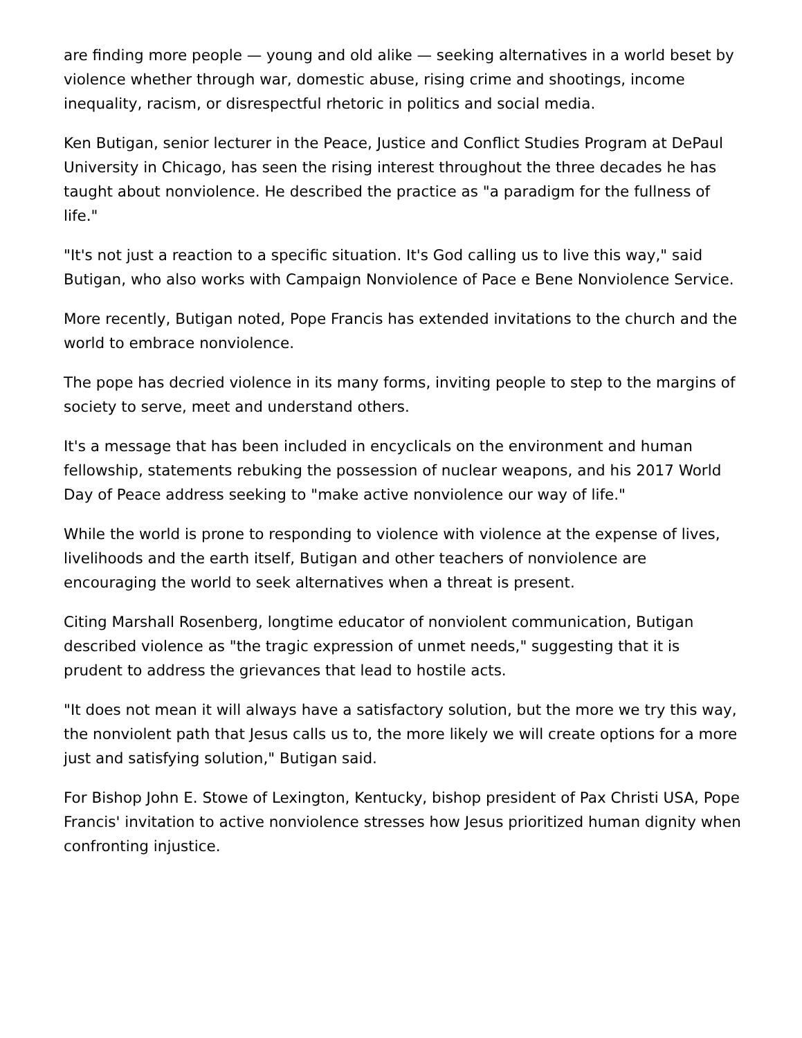are finding more people — young and old alike — seeking alternatives in a world beset by violence whether through war, domestic abuse, rising crime and shootings, income inequality, racism, or disrespectful rhetoric in politics and social media.
Ken Butigan, senior lecturer in the Peace, Justice and Conflict Studies Program at DePaul University in Chicago, has seen the rising interest throughout the three decades he has taught about nonviolence. He described the practice as "a paradigm for the fullness of life."
"It's not just a reaction to a specific situation. It's God calling us to live this way," said Butigan, who also works with Campaign Nonviolence of Pace e Bene Nonviolence Service.
More recently, Butigan noted, Pope Francis has extended invitations to the church and the world to embrace nonviolence.
The pope has decried violence in its many forms, inviting people to step to the margins of society to serve, meet and understand others.
It's a message that has been included in encyclicals on the environment and human fellowship, statements rebuking the possession of nuclear weapons, and his 2017 World Day of Peace address seeking to "make active nonviolence our way of life."
While the world is prone to responding to violence with violence at the expense of lives, livelihoods and the earth itself, Butigan and other teachers of nonviolence are encouraging the world to seek alternatives when a threat is present.
Citing Marshall Rosenberg, longtime educator of nonviolent communication, Butigan described violence as "the tragic expression of unmet needs," suggesting that it is prudent to address the grievances that lead to hostile acts.
"It does not mean it will always have a satisfactory solution, but the more we try this way, the nonviolent path that Jesus calls us to, the more likely we will create options for a more just and satisfying solution," Butigan said.
For Bishop John E. Stowe of Lexington, Kentucky, bishop president of Pax Christi USA, Pope Francis' invitation to active nonviolence stresses how Jesus prioritized human dignity when confronting injustice.